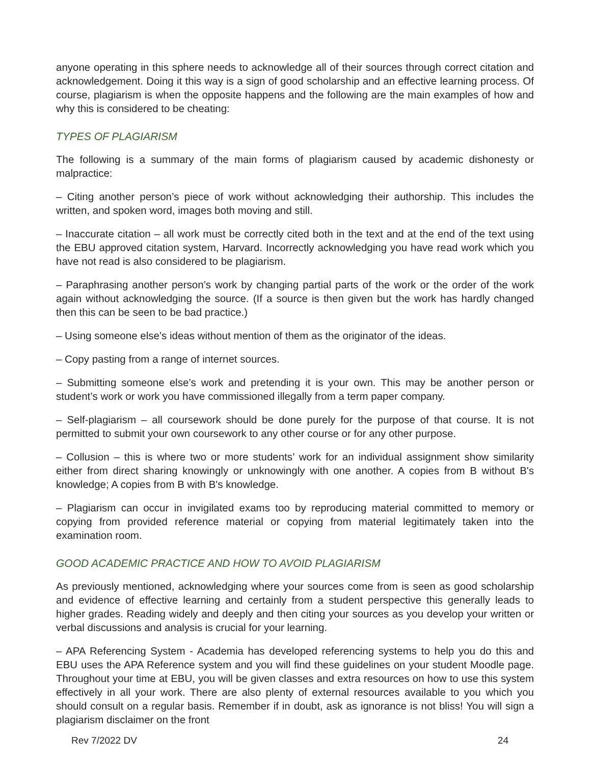anyone operating in this sphere needs to acknowledge all of their sources through correct citation and acknowledgement. Doing it this way is a sign of good scholarship and an effective learning process. Of course, plagiarism is when the opposite happens and the following are the main examples of how and why this is considered to be cheating:
TYPES OF PLAGIARISM
The following is a summary of the main forms of plagiarism caused by academic dishonesty or malpractice:
– Citing another person’s piece of work without acknowledging their authorship. This includes the written, and spoken word, images both moving and still.
– Inaccurate citation – all work must be correctly cited both in the text and at the end of the text using the EBU approved citation system, Harvard. Incorrectly acknowledging you have read work which you have not read is also considered to be plagiarism.
– Paraphrasing another person’s work by changing partial parts of the work or the order of the work again without acknowledging the source. (If a source is then given but the work has hardly changed then this can be seen to be bad practice.)
– Using someone else’s ideas without mention of them as the originator of the ideas.
– Copy pasting from a range of internet sources.
– Submitting someone else’s work and pretending it is your own. This may be another person or student’s work or work you have commissioned illegally from a term paper company.
– Self-plagiarism – all coursework should be done purely for the purpose of that course. It is not permitted to submit your own coursework to any other course or for any other purpose.
– Collusion – this is where two or more students’ work for an individual assignment show similarity either from direct sharing knowingly or unknowingly with one another. A copies from B without B's knowledge; A copies from B with B's knowledge.
– Plagiarism can occur in invigilated exams too by reproducing material committed to memory or copying from provided reference material or copying from material legitimately taken into the examination room.
GOOD ACADEMIC PRACTICE AND HOW TO AVOID PLAGIARISM
As previously mentioned, acknowledging where your sources come from is seen as good scholarship and evidence of effective learning and certainly from a student perspective this generally leads to higher grades. Reading widely and deeply and then citing your sources as you develop your written or verbal discussions and analysis is crucial for your learning.
– APA Referencing System - Academia has developed referencing systems to help you do this and EBU uses the APA Reference system and you will find these guidelines on your student Moodle page. Throughout your time at EBU, you will be given classes and extra resources on how to use this system effectively in all your work. There are also plenty of external resources available to you which you should consult on a regular basis. Remember if in doubt, ask as ignorance is not bliss! You will sign a plagiarism disclaimer on the front
Rev 7/2022 DV 24